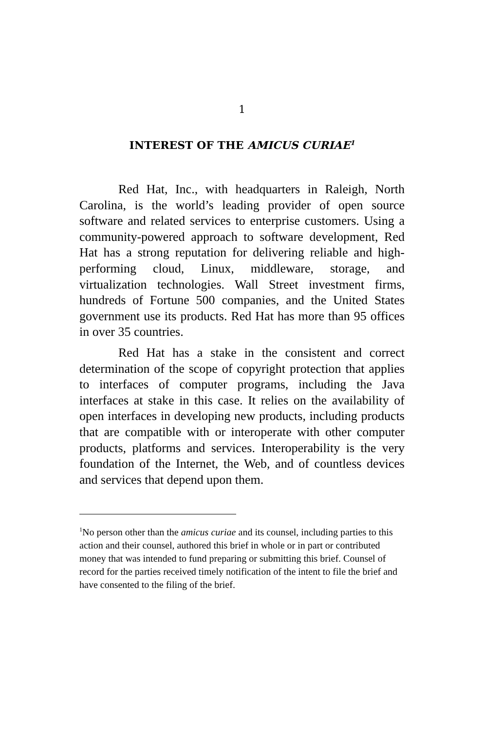1
INTEREST OF THE AMICUS CURIAE<sup>1</sup>
Red Hat, Inc., with headquarters in Raleigh, North Carolina, is the world’s leading provider of open source software and related services to enterprise customers. Using a community-powered approach to software development, Red Hat has a strong reputation for delivering reliable and high-performing cloud, Linux, middleware, storage, and virtualization technologies. Wall Street investment firms, hundreds of Fortune 500 companies, and the United States government use its products. Red Hat has more than 95 offices in over 35 countries.
Red Hat has a stake in the consistent and correct determination of the scope of copyright protection that applies to interfaces of computer programs, including the Java interfaces at stake in this case. It relies on the availability of open interfaces in developing new products, including products that are compatible with or interoperate with other computer products, platforms and services. Interoperability is the very foundation of the Internet, the Web, and of countless devices and services that depend upon them.
<sup>1</sup> No person other than the amicus curiae and its counsel, including parties to this action and their counsel, authored this brief in whole or in part or contributed money that was intended to fund preparing or submitting this brief. Counsel of record for the parties received timely notification of the intent to file the brief and have consented to the filing of the brief.